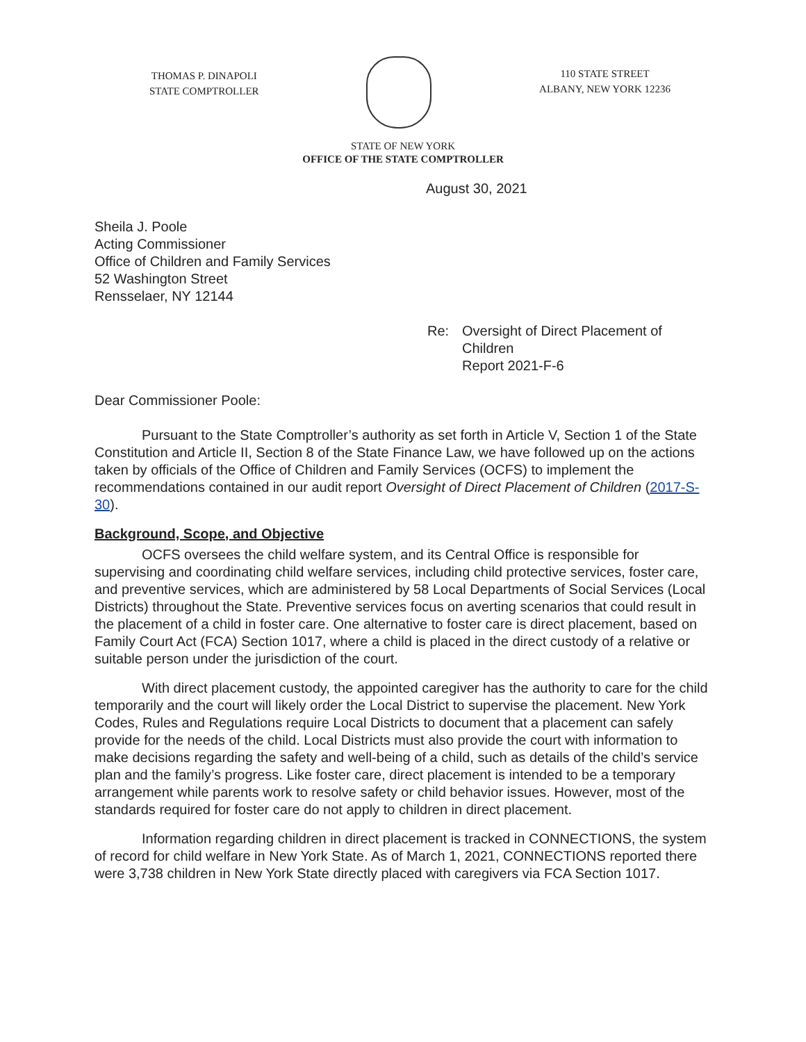THOMAS P. DINAPOLI
STATE COMPTROLLER
110 STATE STREET
ALBANY, NEW YORK 12236
STATE OF NEW YORK
OFFICE OF THE STATE COMPTROLLER
August 30, 2021
Sheila J. Poole
Acting Commissioner
Office of Children and Family Services
52 Washington Street
Rensselaer, NY 12144
Re: Oversight of Direct Placement of
Children
Report 2021-F-6
Dear Commissioner Poole:
Pursuant to the State Comptroller’s authority as set forth in Article V, Section 1 of the State Constitution and Article II, Section 8 of the State Finance Law, we have followed up on the actions taken by officials of the Office of Children and Family Services (OCFS) to implement the recommendations contained in our audit report Oversight of Direct Placement of Children (2017-S-30).
Background, Scope, and Objective
OCFS oversees the child welfare system, and its Central Office is responsible for supervising and coordinating child welfare services, including child protective services, foster care, and preventive services, which are administered by 58 Local Departments of Social Services (Local Districts) throughout the State. Preventive services focus on averting scenarios that could result in the placement of a child in foster care. One alternative to foster care is direct placement, based on Family Court Act (FCA) Section 1017, where a child is placed in the direct custody of a relative or suitable person under the jurisdiction of the court.
With direct placement custody, the appointed caregiver has the authority to care for the child temporarily and the court will likely order the Local District to supervise the placement. New York Codes, Rules and Regulations require Local Districts to document that a placement can safely provide for the needs of the child. Local Districts must also provide the court with information to make decisions regarding the safety and well-being of a child, such as details of the child’s service plan and the family’s progress. Like foster care, direct placement is intended to be a temporary arrangement while parents work to resolve safety or child behavior issues. However, most of the standards required for foster care do not apply to children in direct placement.
Information regarding children in direct placement is tracked in CONNECTIONS, the system of record for child welfare in New York State. As of March 1, 2021, CONNECTIONS reported there were 3,738 children in New York State directly placed with caregivers via FCA Section 1017.